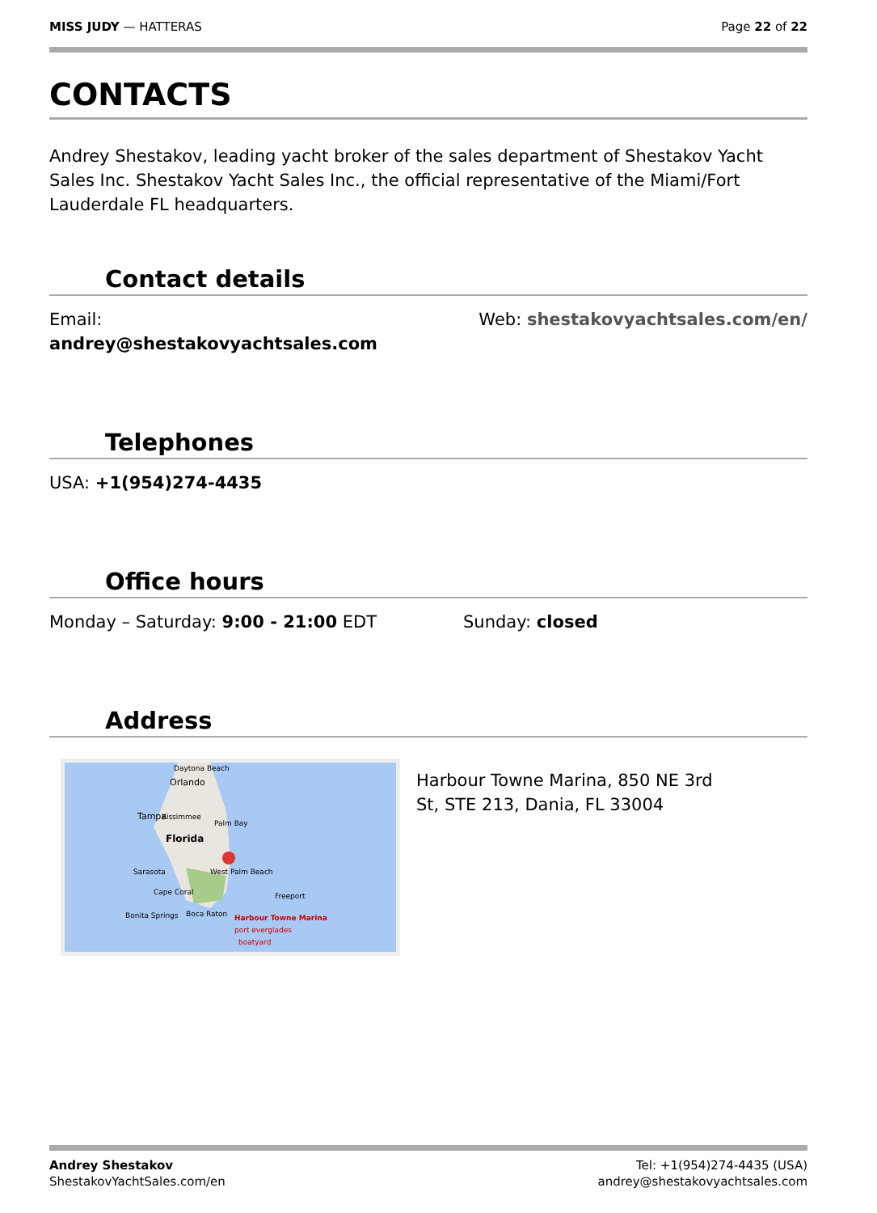MISS JUDY — HATTERAS Page 22 of 22
CONTACTS
Andrey Shestakov, leading yacht broker of the sales department of Shestakov Yacht Sales Inc. Shestakov Yacht Sales Inc., the official representative of the Miami/Fort Lauderdale FL headquarters.
Contact details
Email:
andrey@shestakovyachtsales.com
Web: shestakovyachtsales.com/en/
Telephones
USA: +1(954)274-4435
Office hours
Monday – Saturday: 9:00 - 21:00 EDT
Sunday: closed
Address
Daytona Beach
Orlando
Tampa
Kissimmee
Palm Bay
Florida
Sarasota
West Palm Beach
Cape Coral
Freeport
Bonita Springs
Boca Raton
Harbour Towne Marina
port everglades
boatyard
Harbour Towne Marina, 850 NE 3rd St, STE 213, Dania, FL 33004
Andrey Shestakov
ShestakovYachtSales.com/en
Tel: +1(954)274-4435 (USA)
andrey@shestakovyachtsales.com